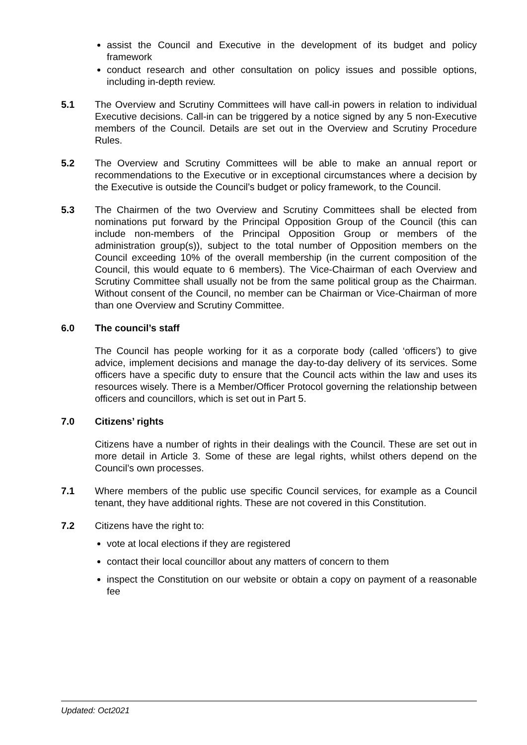assist the Council and Executive in the development of its budget and policy framework
conduct research and other consultation on policy issues and possible options, including in-depth review.
5.1 The Overview and Scrutiny Committees will have call-in powers in relation to individual Executive decisions. Call-in can be triggered by a notice signed by any 5 non-Executive members of the Council. Details are set out in the Overview and Scrutiny Procedure Rules.
5.2 The Overview and Scrutiny Committees will be able to make an annual report or recommendations to the Executive or in exceptional circumstances where a decision by the Executive is outside the Council’s budget or policy framework, to the Council.
5.3 The Chairmen of the two Overview and Scrutiny Committees shall be elected from nominations put forward by the Principal Opposition Group of the Council (this can include non-members of the Principal Opposition Group or members of the administration group(s)), subject to the total number of Opposition members on the Council exceeding 10% of the overall membership (in the current composition of the Council, this would equate to 6 members). The Vice-Chairman of each Overview and Scrutiny Committee shall usually not be from the same political group as the Chairman. Without consent of the Council, no member can be Chairman or Vice-Chairman of more than one Overview and Scrutiny Committee.
6.0 The council’s staff
The Council has people working for it as a corporate body (called ‘officers’) to give advice, implement decisions and manage the day-to-day delivery of its services. Some officers have a specific duty to ensure that the Council acts within the law and uses its resources wisely. There is a Member/Officer Protocol governing the relationship between officers and councillors, which is set out in Part 5.
7.0 Citizens’ rights
Citizens have a number of rights in their dealings with the Council. These are set out in more detail in Article 3. Some of these are legal rights, whilst others depend on the Council’s own processes.
7.1 Where members of the public use specific Council services, for example as a Council tenant, they have additional rights. These are not covered in this Constitution.
7.2 Citizens have the right to:
vote at local elections if they are registered
contact their local councillor about any matters of concern to them
inspect the Constitution on our website or obtain a copy on payment of a reasonable fee
Updated: Oct2021